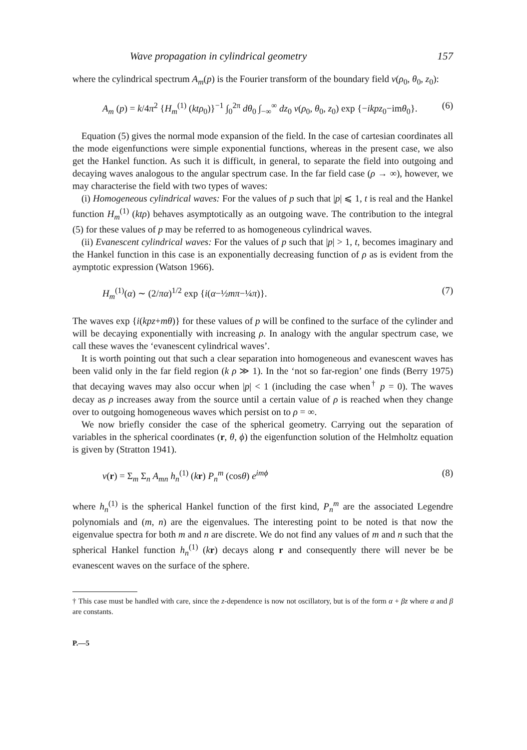Wave propagation in cylindrical geometry 157
where the cylindrical spectrum A<sub>m</sub>(p) is the Fourier transform of the boundary field v(ρ<sub>0</sub>, θ<sub>0</sub>, z<sub>0</sub>):
A<sub>m</sub> (p) = k/4π<sup>2</sup> {H<sub>m</sub><sup>(1)</sup> (ktρ<sub>0</sub>)}<sup>−1</sup> ∫<sub>0</sub><sup>2π</sup> dθ<sub>0</sub> ∫<sub>−∞</sub><sup>∞</sup> dz<sub>0</sub> v(ρ<sub>0</sub>, θ<sub>0</sub>, z<sub>0</sub>) exp {−ikpz<sub>0</sub>−imθ<sub>0</sub>}. (6)
Equation (5) gives the normal mode expansion of the field. In the case of cartesian coordinates all the mode eigenfunctions were simple exponential functions, whereas in the present case, we also get the Hankel function. As such it is difficult, in general, to separate the field into outgoing and decaying waves analogous to the angular spectrum case. In the far field case (ρ → ∞), however, we may characterise the field with two types of waves:
(i) Homogeneous cylindrical waves: For the values of p such that |p| ⩽ 1, t is real and the Hankel function H<sub>m</sub><sup>(1)</sup> (ktρ) behaves asymptotically as an outgoing wave. The contribution to the integral (5) for these values of p may be referred to as homogeneous cylindrical waves.
(ii) Evanescent cylindrical waves: For the values of p such that |p| > 1, t, becomes imaginary and the Hankel function in this case is an exponentially decreasing function of ρ as is evident from the aymptotic expression (Watson 1966).
H<sub>m</sub><sup>(1)</sup>(α) ∼ (2/πα)<sup>1/2</sup> exp {i(α−½mπ−¼π)}. (7)
The waves exp {i(kpz+mθ)} for these values of p will be confined to the surface of the cylinder and will be decaying exponentially with increasing ρ. In analogy with the angular spectrum case, we call these waves the ‘evanescent cylindrical waves’.
It is worth pointing out that such a clear separation into homogeneous and evanescent waves has been valid only in the far field region (k ρ ≫ 1). In the ‘not so far-region’ one finds (Berry 1975) that decaying waves may also occur when |p| < 1 (including the case when<sup>†</sup> p = 0). The waves decay as ρ increases away from the source until a certain value of ρ is reached when they change over to outgoing homogeneous waves which persist on to ρ = ∞.
We now briefly consider the case of the spherical geometry. Carrying out the separation of variables in the spherical coordinates (r, θ, ϕ) the eigenfunction solution of the Helmholtz equation is given by (Stratton 1941).
v(r) = Σ<sub>m</sub> Σ<sub>n</sub> A<sub>mn</sub> h<sub>n</sub><sup>(1)</sup> (kr) P<sub>n</sub><sup>m</sup> (cosθ) e<sup>imϕ</sup> (8)
where h<sub>n</sub><sup>(1)</sup> is the spherical Hankel function of the first kind, P<sub>n</sub><sup>m</sup> are the associated Legendre polynomials and (m, n) are the eigenvalues. The interesting point to be noted is that now the eigenvalue spectra for both m and n are discrete. We do not find any values of m and n such that the spherical Hankel function h<sub>n</sub><sup>(1)</sup> (kr) decays along r and consequently there will never be be evanescent waves on the surface of the sphere.
† This case must be handled with care, since the z-dependence is now not oscillatory, but is of the form α + βz where α and β are constants.
P.—5